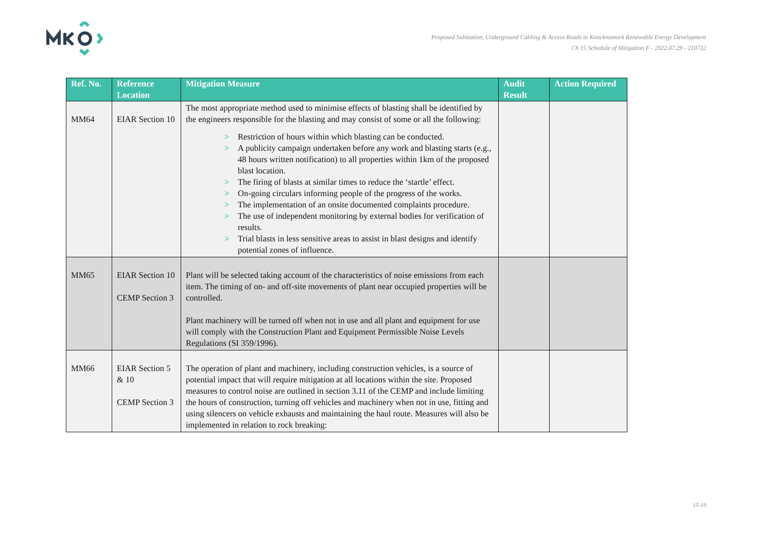Proposed Substation, Underground Cabling & Access Roads to Knocknamork Renewable Energy Development
Ch 15 Schedule of Mitigation F - 2022.07.29 - 210732
| Ref. No. | Reference Location | Mitigation Measure | Audit Result | Action Required |
| --- | --- | --- | --- | --- |
| MM64 | EIAR Section 10 | The most appropriate method used to minimise effects of blasting shall be identified by the engineers responsible for the blasting and may consist of some or all the following: > Restriction of hours within which blasting can be conducted. > A publicity campaign undertaken before any work and blasting starts (e.g., 48 hours written notification) to all properties within 1km of the proposed blast location. > The firing of blasts at similar times to reduce the ‘startle’ effect. > On-going circulars informing people of the progress of the works. > The implementation of an onsite documented complaints procedure. > The use of independent monitoring by external bodies for verification of results. > Trial blasts in less sensitive areas to assist in blast designs and identify potential zones of influence. | | |
| MM65 | EIAR Section 10 CEMP Section 3 | Plant will be selected taking account of the characteristics of noise emissions from each item. The timing of on- and off-site movements of plant near occupied properties will be controlled. Plant machinery will be turned off when not in use and all plant and equipment for use will comply with the Construction Plant and Equipment Permissible Noise Levels Regulations (SI 359/1996). | | |
| MM66 | EIAR Section 5 & 10 CEMP Section 3 | The operation of plant and machinery, including construction vehicles, is a source of potential impact that will require mitigation at all locations within the site. Proposed measures to control noise are outlined in section 3.11 of the CEMP and include limiting the hours of construction, turning off vehicles and machinery when not in use, fitting and using silencers on vehicle exhausts and maintaining the haul route. Measures will also be implemented in relation to rock breaking: | | |
15-19